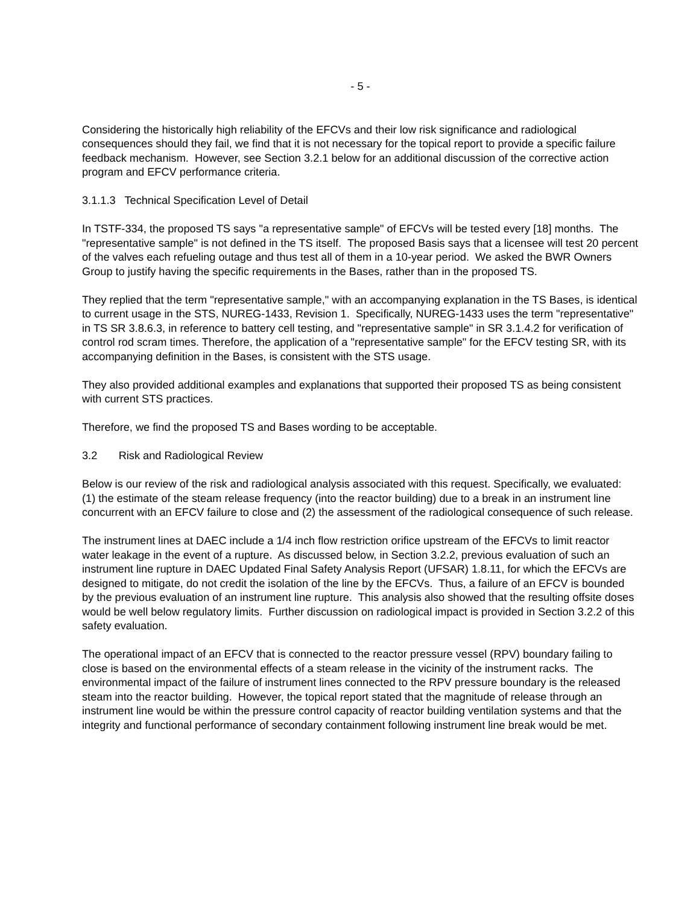- 5 -
Considering the historically high reliability of the EFCVs and their low risk significance and radiological consequences should they fail, we find that it is not necessary for the topical report to provide a specific failure feedback mechanism. However, see Section 3.2.1 below for an additional discussion of the corrective action program and EFCV performance criteria.
3.1.1.3 Technical Specification Level of Detail
In TSTF-334, the proposed TS says "a representative sample" of EFCVs will be tested every [18] months. The "representative sample" is not defined in the TS itself. The proposed Basis says that a licensee will test 20 percent of the valves each refueling outage and thus test all of them in a 10-year period. We asked the BWR Owners Group to justify having the specific requirements in the Bases, rather than in the proposed TS.
They replied that the term "representative sample," with an accompanying explanation in the TS Bases, is identical to current usage in the STS, NUREG-1433, Revision 1. Specifically, NUREG-1433 uses the term "representative" in TS SR 3.8.6.3, in reference to battery cell testing, and "representative sample" in SR 3.1.4.2 for verification of control rod scram times. Therefore, the application of a "representative sample" for the EFCV testing SR, with its accompanying definition in the Bases, is consistent with the STS usage.
They also provided additional examples and explanations that supported their proposed TS as being consistent with current STS practices.
Therefore, we find the proposed TS and Bases wording to be acceptable.
3.2 Risk and Radiological Review
Below is our review of the risk and radiological analysis associated with this request. Specifically, we evaluated: (1) the estimate of the steam release frequency (into the reactor building) due to a break in an instrument line concurrent with an EFCV failure to close and (2) the assessment of the radiological consequence of such release.
The instrument lines at DAEC include a 1/4 inch flow restriction orifice upstream of the EFCVs to limit reactor water leakage in the event of a rupture. As discussed below, in Section 3.2.2, previous evaluation of such an instrument line rupture in DAEC Updated Final Safety Analysis Report (UFSAR) 1.8.11, for which the EFCVs are designed to mitigate, do not credit the isolation of the line by the EFCVs. Thus, a failure of an EFCV is bounded by the previous evaluation of an instrument line rupture. This analysis also showed that the resulting offsite doses would be well below regulatory limits. Further discussion on radiological impact is provided in Section 3.2.2 of this safety evaluation.
The operational impact of an EFCV that is connected to the reactor pressure vessel (RPV) boundary failing to close is based on the environmental effects of a steam release in the vicinity of the instrument racks. The environmental impact of the failure of instrument lines connected to the RPV pressure boundary is the released steam into the reactor building. However, the topical report stated that the magnitude of release through an instrument line would be within the pressure control capacity of reactor building ventilation systems and that the integrity and functional performance of secondary containment following instrument line break would be met.